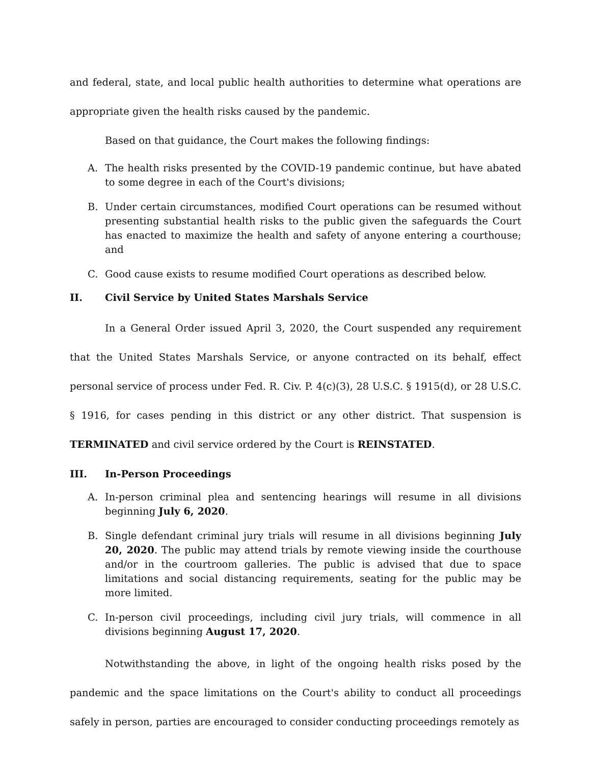and federal, state, and local public health authorities to determine what operations are appropriate given the health risks caused by the pandemic.
Based on that guidance, the Court makes the following findings:
A. The health risks presented by the COVID-19 pandemic continue, but have abated to some degree in each of the Court's divisions;
B. Under certain circumstances, modified Court operations can be resumed without presenting substantial health risks to the public given the safeguards the Court has enacted to maximize the health and safety of anyone entering a courthouse; and
C. Good cause exists to resume modified Court operations as described below.
II. Civil Service by United States Marshals Service
In a General Order issued April 3, 2020, the Court suspended any requirement that the United States Marshals Service, or anyone contracted on its behalf, effect personal service of process under Fed. R. Civ. P. 4(c)(3), 28 U.S.C. § 1915(d), or 28 U.S.C. § 1916, for cases pending in this district or any other district. That suspension is TERMINATED and civil service ordered by the Court is REINSTATED.
III. In-Person Proceedings
A. In-person criminal plea and sentencing hearings will resume in all divisions beginning July 6, 2020.
B. Single defendant criminal jury trials will resume in all divisions beginning July 20, 2020. The public may attend trials by remote viewing inside the courthouse and/or in the courtroom galleries. The public is advised that due to space limitations and social distancing requirements, seating for the public may be more limited.
C. In-person civil proceedings, including civil jury trials, will commence in all divisions beginning August 17, 2020.
Notwithstanding the above, in light of the ongoing health risks posed by the pandemic and the space limitations on the Court's ability to conduct all proceedings safely in person, parties are encouraged to consider conducting proceedings remotely as